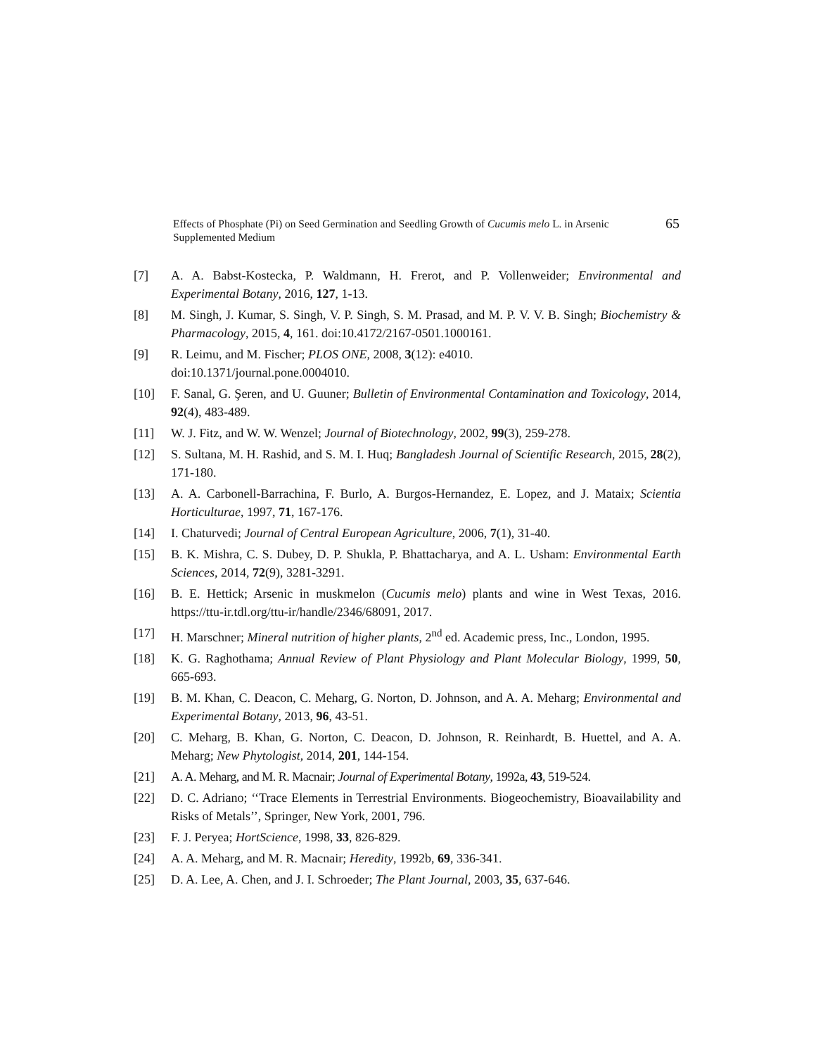Effects of Phosphate (Pi) on Seed Germination and Seedling Growth of Cucumis melo L. in Arsenic Supplemented Medium
65
[7] A. A. Babst-Kostecka, P. Waldmann, H. Frerot, and P. Vollenweider; Environmental and Experimental Botany, 2016, 127, 1-13.
[8] M. Singh, J. Kumar, S. Singh, V. P. Singh, S. M. Prasad, and M. P. V. V. B. Singh; Biochemistry & Pharmacology, 2015, 4, 161. doi:10.4172/2167-0501.1000161.
[9] R. Leimu, and M. Fischer; PLOS ONE, 2008, 3(12): e4010.
doi:10.1371/journal.pone.0004010.
[10] F. Sanal, G. Şeren, and U. Guuner; Bulletin of Environmental Contamination and Toxicology, 2014, 92(4), 483-489.
[11] W. J. Fitz, and W. W. Wenzel; Journal of Biotechnology, 2002, 99(3), 259-278.
[12] S. Sultana, M. H. Rashid, and S. M. I. Huq; Bangladesh Journal of Scientific Research, 2015, 28(2), 171-180.
[13] A. A. Carbonell-Barrachina, F. Burlo, A. Burgos-Hernandez, E. Lopez, and J. Mataix; Scientia Horticulturae, 1997, 71, 167-176.
[14] I. Chaturvedi; Journal of Central European Agriculture, 2006, 7(1), 31-40.
[15] B. K. Mishra, C. S. Dubey, D. P. Shukla, P. Bhattacharya, and A. L. Usham: Environmental Earth Sciences, 2014, 72(9), 3281-3291.
[16] B. E. Hettick; Arsenic in muskmelon (Cucumis melo) plants and wine in West Texas, 2016. https://ttu-ir.tdl.org/ttu-ir/handle/2346/68091, 2017.
[17] H. Marschner; Mineral nutrition of higher plants, 2<sup>nd</sup> ed. Academic press, Inc., London, 1995.
[18] K. G. Raghothama; Annual Review of Plant Physiology and Plant Molecular Biology, 1999, 50, 665-693.
[19] B. M. Khan, C. Deacon, C. Meharg, G. Norton, D. Johnson, and A. A. Meharg; Environmental and Experimental Botany, 2013, 96, 43-51.
[20] C. Meharg, B. Khan, G. Norton, C. Deacon, D. Johnson, R. Reinhardt, B. Huettel, and A. A. Meharg; New Phytologist, 2014, 201, 144-154.
[21] A. A. Meharg, and M. R. Macnair; Journal of Experimental Botany, 1992a, 43, 519-524.
[22] D. C. Adriano; ‘‘Trace Elements in Terrestrial Environments. Biogeochemistry, Bioavailability and Risks of Metals’’, Springer, New York, 2001, 796.
[23] F. J. Peryea; HortScience, 1998, 33, 826-829.
[24] A. A. Meharg, and M. R. Macnair; Heredity, 1992b, 69, 336-341.
[25] D. A. Lee, A. Chen, and J. I. Schroeder; The Plant Journal, 2003, 35, 637-646.